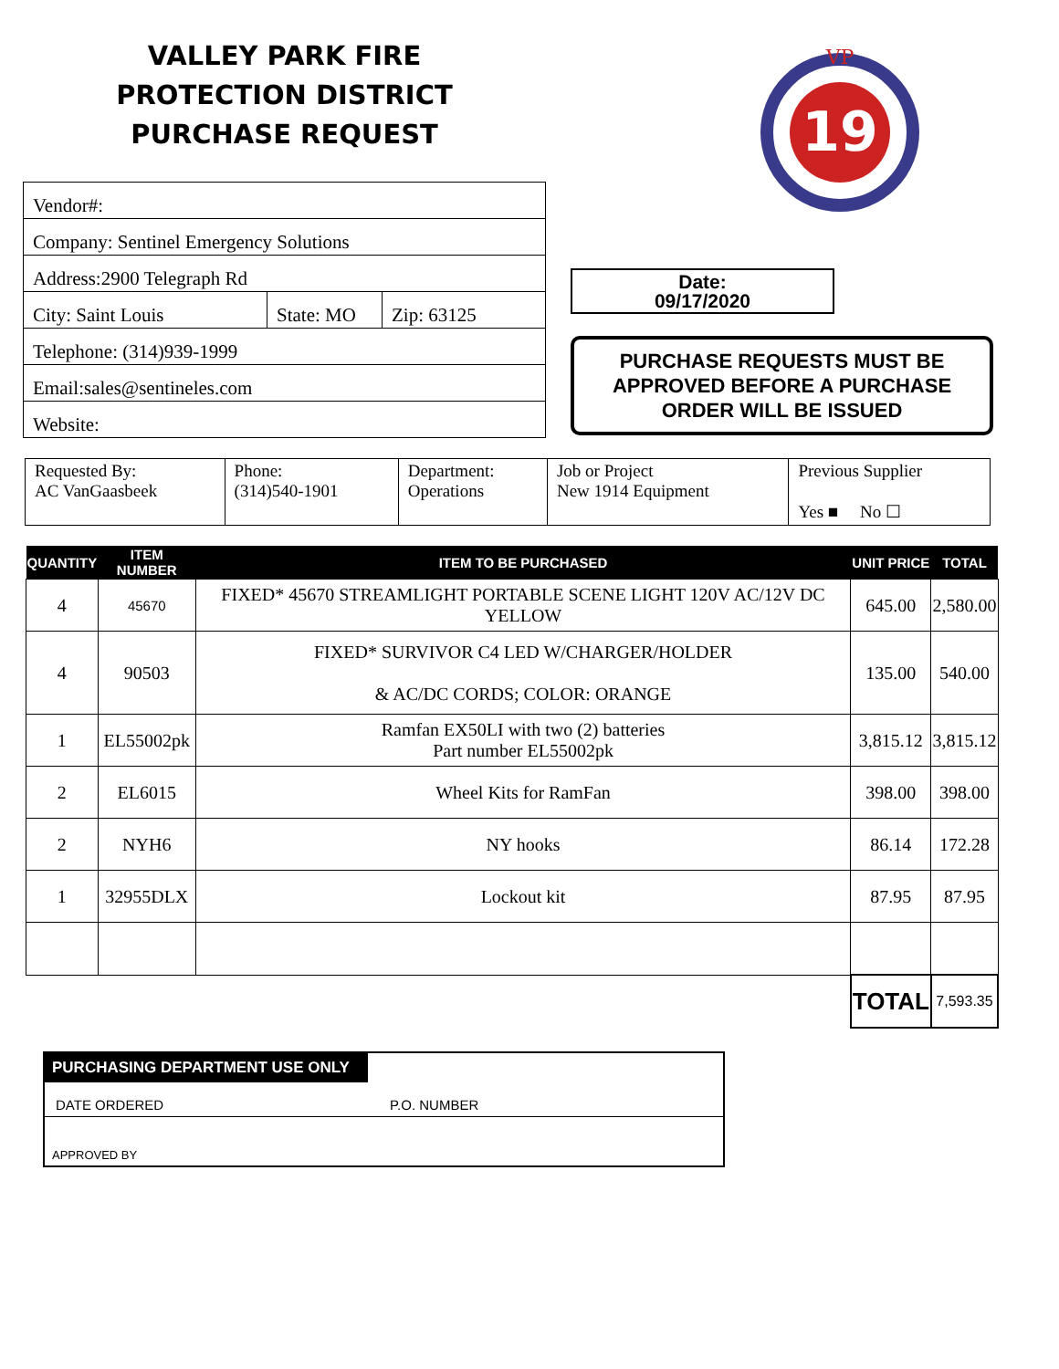VALLEY PARK FIRE
PROTECTION DISTRICT
PURCHASE REQUEST
Vendor#:
Company: Sentinel Emergency Solutions
Address:2900 Telegraph Rd
City: Saint Louis State: MO Zip: 63125
Telephone: (314)939-1999
Email:sales@sentineles.com
Website:
19
VP
Date:
09/17/2020
PURCHASE REQUESTS MUST BE APPROVED BEFORE A PURCHASE ORDER WILL BE ISSUED
| Requested By: AC VanGaasbeek | Phone: (314)540-1901 | Department: Operations | Job or Project New 1914 Equipment | Previous Supplier Yes ■ No ☐ |
| QUANTITY | ITEM NUMBER | ITEM TO BE PURCHASED | UNIT PRICE | TOTAL |
| --- | --- | --- | --- | --- |
| 4 | 45670 | FIXED* 45670 STREAMLIGHT PORTABLE SCENE LIGHT 120V AC/12V DC YELLOW | 645.00 | 2,580.00 |
| 4 | 90503 | FIXED* SURVIVOR C4 LED W/CHARGER/HOLDER & AC/DC CORDS; COLOR: ORANGE | 135.00 | 540.00 |
| 1 | EL55002pk | Ramfan EX50LI with two (2) batteries Part number EL55002pk | 3,815.12 | 3,815.12 |
| 2 | EL6015 | Wheel Kits for RamFan | 398.00 | 398.00 |
| 2 | NYH6 | NY hooks | 86.14 | 172.28 |
| 1 | 32955DLX | Lockout kit | 87.95 | 87.95 |
| | | | TOTAL | 7,593.35 |
PURCHASING DEPARTMENT USE ONLY
DATE ORDERED P.O. NUMBER
APPROVED BY